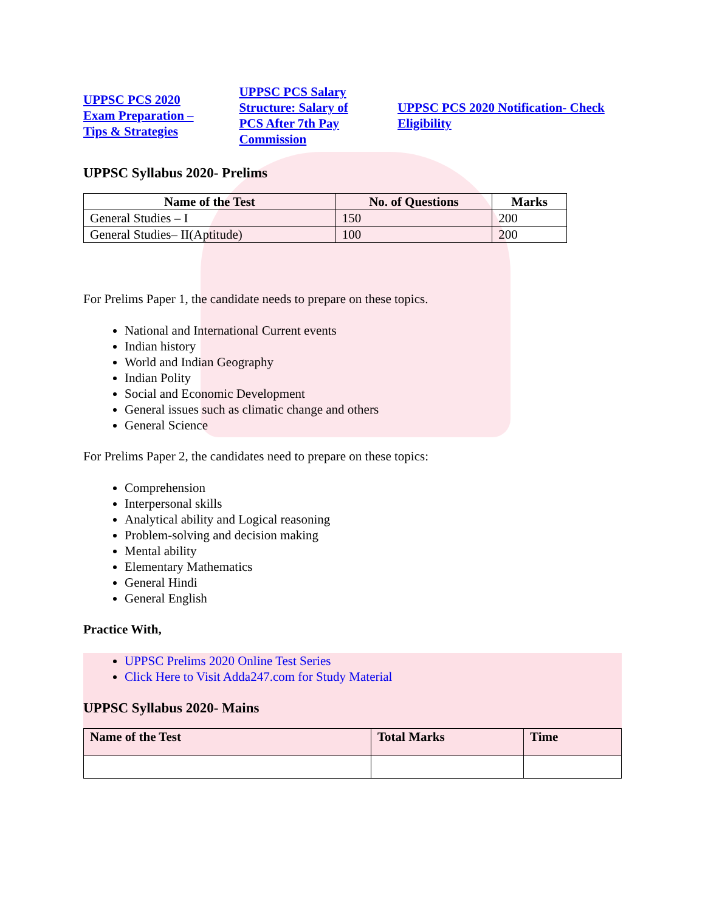UPPSC PCS 2020 Exam Preparation – Tips & Strategies UPPSC PCS Salary Structure: Salary of PCS After 7th Pay Commission UPPSC PCS 2020 Notification- Check Eligibility
UPPSC Syllabus 2020- Prelims
| Name of the Test | No. of Questions | Marks |
| --- | --- | --- |
| General Studies – I | 150 | 200 |
| General Studies– II(Aptitude) | 100 | 200 |
For Prelims Paper 1, the candidate needs to prepare on these topics.
National and International Current events
Indian history
World and Indian Geography
Indian Polity
Social and Economic Development
General issues such as climatic change and others
General Science
For Prelims Paper 2, the candidates need to prepare on these topics:
Comprehension
Interpersonal skills
Analytical ability and Logical reasoning
Problem-solving and decision making
Mental ability
Elementary Mathematics
General Hindi
General English
Practice With,
UPPSC Prelims 2020 Online Test Series
Click Here to Visit Adda247.com for Study Material
UPPSC Syllabus 2020- Mains
| Name of the Test | Total Marks | Time |
| --- | --- | --- |